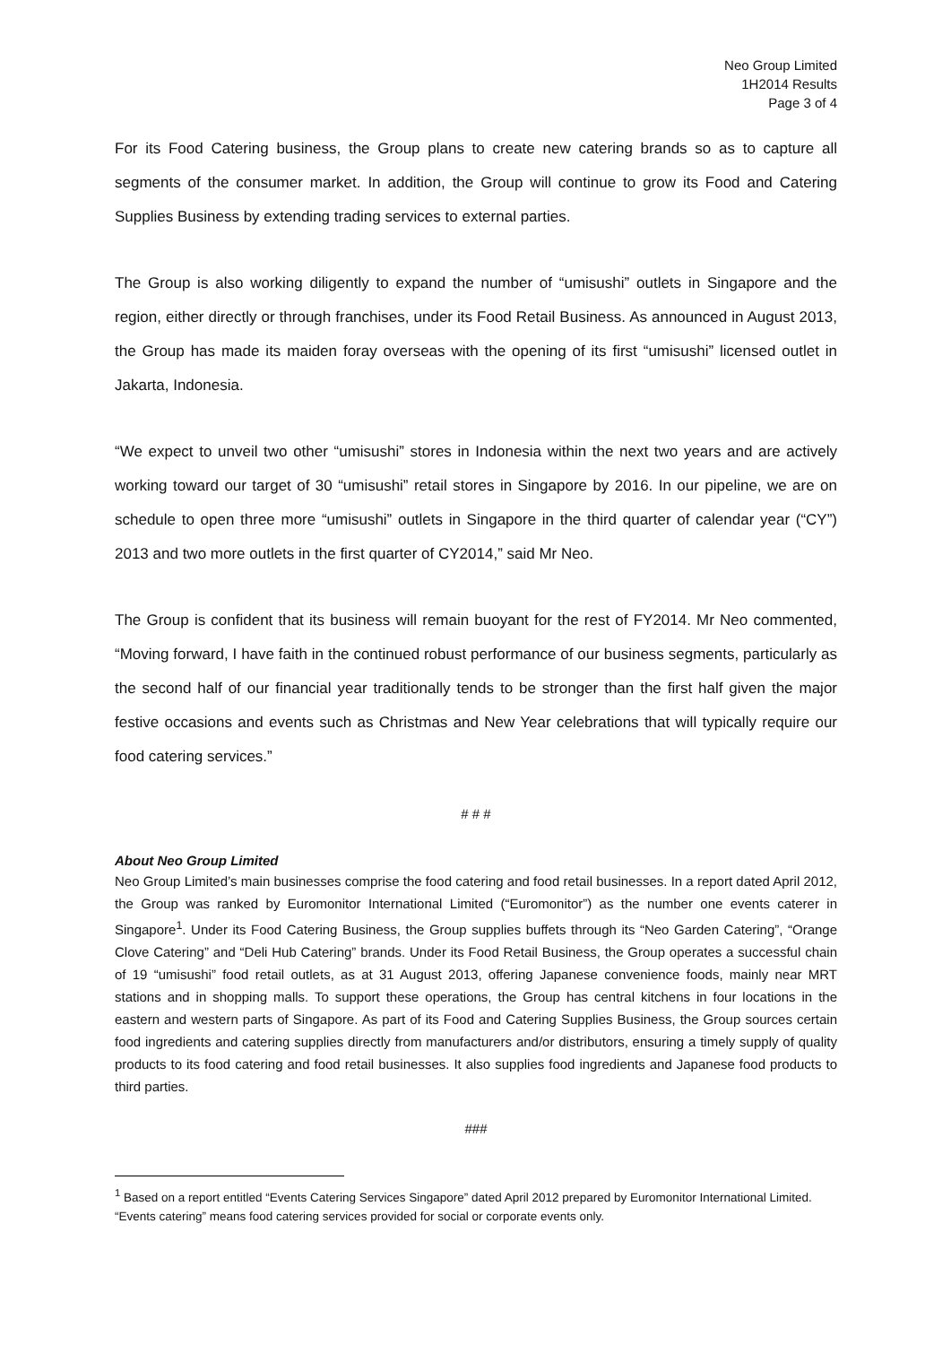Neo Group Limited
1H2014 Results
Page 3 of 4
For its Food Catering business, the Group plans to create new catering brands so as to capture all segments of the consumer market. In addition, the Group will continue to grow its Food and Catering Supplies Business by extending trading services to external parties.
The Group is also working diligently to expand the number of “umisushi” outlets in Singapore and the region, either directly or through franchises, under its Food Retail Business. As announced in August 2013, the Group has made its maiden foray overseas with the opening of its first “umisushi” licensed outlet in Jakarta, Indonesia.
“We expect to unveil two other “umisushi” stores in Indonesia within the next two years and are actively working toward our target of 30 “umisushi” retail stores in Singapore by 2016. In our pipeline, we are on schedule to open three more “umisushi” outlets in Singapore in the third quarter of calendar year (“CY”) 2013 and two more outlets in the first quarter of CY2014,” said Mr Neo.
The Group is confident that its business will remain buoyant for the rest of FY2014. Mr Neo commented, “Moving forward, I have faith in the continued robust performance of our business segments, particularly as the second half of our financial year traditionally tends to be stronger than the first half given the major festive occasions and events such as Christmas and New Year celebrations that will typically require our food catering services.”
# # #
About Neo Group Limited
Neo Group Limited’s main businesses comprise the food catering and food retail businesses. In a report dated April 2012, the Group was ranked by Euromonitor International Limited (“Euromonitor”) as the number one events caterer in Singapore<sup>1</sup>. Under its Food Catering Business, the Group supplies buffets through its “Neo Garden Catering”, “Orange Clove Catering” and “Deli Hub Catering” brands. Under its Food Retail Business, the Group operates a successful chain of 19 “umisushi” food retail outlets, as at 31 August 2013, offering Japanese convenience foods, mainly near MRT stations and in shopping malls. To support these operations, the Group has central kitchens in four locations in the eastern and western parts of Singapore. As part of its Food and Catering Supplies Business, the Group sources certain food ingredients and catering supplies directly from manufacturers and/or distributors, ensuring a timely supply of quality products to its food catering and food retail businesses. It also supplies food ingredients and Japanese food products to third parties.
###
<sup>1</sup> Based on a report entitled “Events Catering Services Singapore” dated April 2012 prepared by Euromonitor International Limited. “Events catering” means food catering services provided for social or corporate events only.